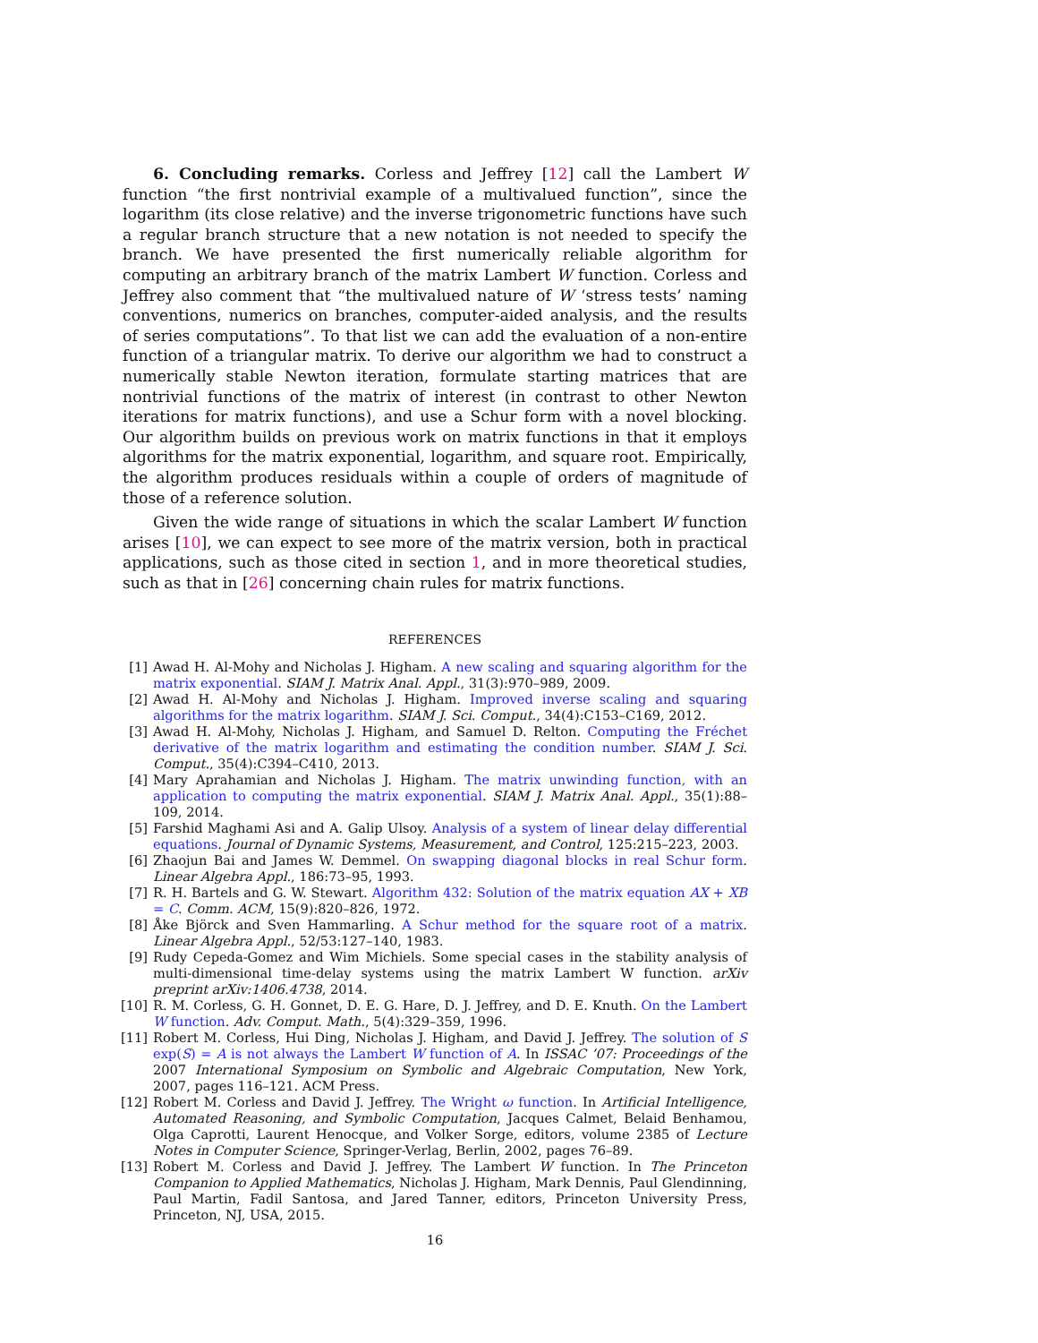6. Concluding remarks. Corless and Jeffrey [12] call the Lambert W function “the first nontrivial example of a multivalued function”, since the logarithm (its close relative) and the inverse trigonometric functions have such a regular branch structure that a new notation is not needed to specify the branch. We have presented the first numerically reliable algorithm for computing an arbitrary branch of the matrix Lambert W function. Corless and Jeffrey also comment that “the multivalued nature of W ‘stress tests’ naming conventions, numerics on branches, computer-aided analysis, and the results of series computations”. To that list we can add the evaluation of a non-entire function of a triangular matrix. To derive our algorithm we had to construct a numerically stable Newton iteration, formulate starting matrices that are nontrivial functions of the matrix of interest (in contrast to other Newton iterations for matrix functions), and use a Schur form with a novel blocking. Our algorithm builds on previous work on matrix functions in that it employs algorithms for the matrix exponential, logarithm, and square root. Empirically, the algorithm produces residuals within a couple of orders of magnitude of those of a reference solution.
Given the wide range of situations in which the scalar Lambert W function arises [10], we can expect to see more of the matrix version, both in practical applications, such as those cited in section 1, and in more theoretical studies, such as that in [26] concerning chain rules for matrix functions.
REFERENCES
[1] Awad H. Al-Mohy and Nicholas J. Higham. A new scaling and squaring algorithm for the matrix exponential. SIAM J. Matrix Anal. Appl., 31(3):970–989, 2009.
[2] Awad H. Al-Mohy and Nicholas J. Higham. Improved inverse scaling and squaring algorithms for the matrix logarithm. SIAM J. Sci. Comput., 34(4):C153–C169, 2012.
[3] Awad H. Al-Mohy, Nicholas J. Higham, and Samuel D. Relton. Computing the Fréchet derivative of the matrix logarithm and estimating the condition number. SIAM J. Sci. Comput., 35(4):C394–C410, 2013.
[4] Mary Aprahamian and Nicholas J. Higham. The matrix unwinding function, with an application to computing the matrix exponential. SIAM J. Matrix Anal. Appl., 35(1):88–109, 2014.
[5] Farshid Maghami Asi and A. Galip Ulsoy. Analysis of a system of linear delay differential equations. Journal of Dynamic Systems, Measurement, and Control, 125:215–223, 2003.
[6] Zhaojun Bai and James W. Demmel. On swapping diagonal blocks in real Schur form. Linear Algebra Appl., 186:73–95, 1993.
[7] R. H. Bartels and G. W. Stewart. Algorithm 432: Solution of the matrix equation AX + XB = C. Comm. ACM, 15(9):820–826, 1972.
[8] Åke Björck and Sven Hammarling. A Schur method for the square root of a matrix. Linear Algebra Appl., 52/53:127–140, 1983.
[9] Rudy Cepeda-Gomez and Wim Michiels. Some special cases in the stability analysis of multi-dimensional time-delay systems using the matrix Lambert W function. arXiv preprint arXiv:1406.4738, 2014.
[10] R. M. Corless, G. H. Gonnet, D. E. G. Hare, D. J. Jeffrey, and D. E. Knuth. On the Lambert W function. Adv. Comput. Math., 5(4):329–359, 1996.
[11] Robert M. Corless, Hui Ding, Nicholas J. Higham, and David J. Jeffrey. The solution of S exp(S) = A is not always the Lambert W function of A. In ISSAC ’07: Proceedings of the 2007 International Symposium on Symbolic and Algebraic Computation, New York, 2007, pages 116–121. ACM Press.
[12] Robert M. Corless and David J. Jeffrey. The Wright ω function. In Artificial Intelligence, Automated Reasoning, and Symbolic Computation, Jacques Calmet, Belaid Benhamou, Olga Caprotti, Laurent Henocque, and Volker Sorge, editors, volume 2385 of Lecture Notes in Computer Science, Springer-Verlag, Berlin, 2002, pages 76–89.
[13] Robert M. Corless and David J. Jeffrey. The Lambert W function. In The Princeton Companion to Applied Mathematics, Nicholas J. Higham, Mark Dennis, Paul Glendinning, Paul Martin, Fadil Santosa, and Jared Tanner, editors, Princeton University Press, Princeton, NJ, USA, 2015.
16